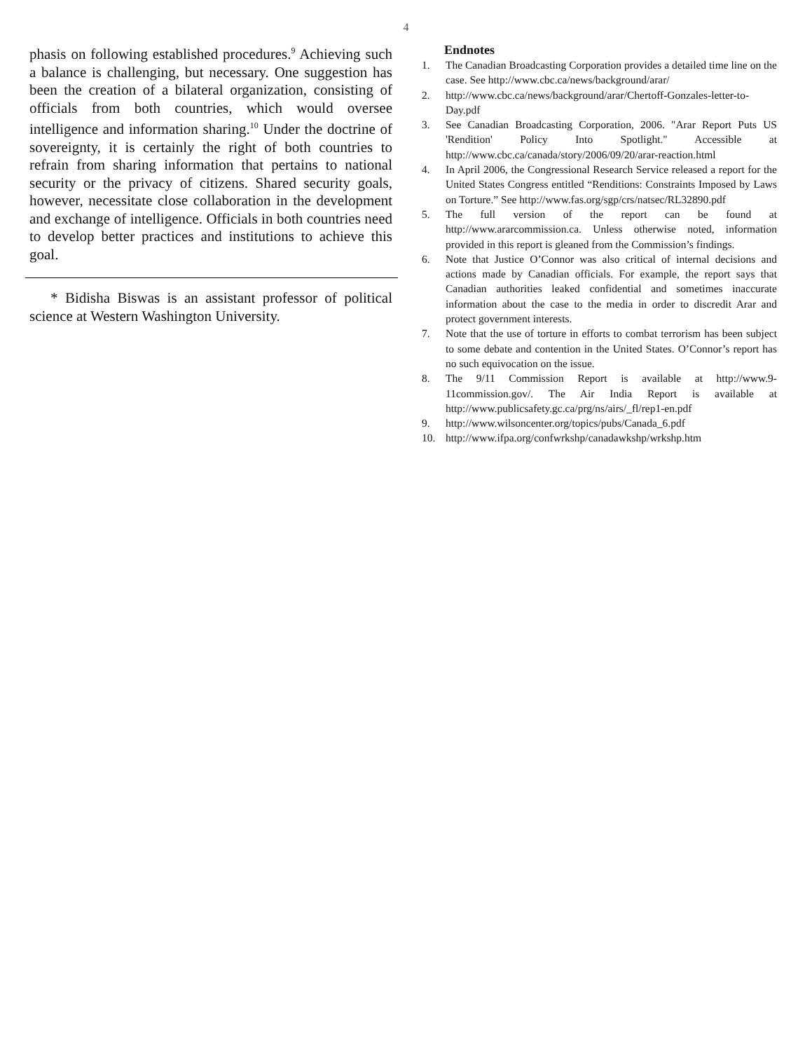4
phasis on following established procedures.<sup>9</sup> Achieving such a balance is challenging, but necessary. One suggestion has been the creation of a bilateral organization, consisting of officials from both countries, which would oversee intelligence and information sharing.<sup>10</sup> Under the doctrine of sovereignty, it is certainly the right of both countries to refrain from sharing information that pertains to national security or the privacy of citizens. Shared security goals, however, necessitate close collaboration in the development and exchange of intelligence. Officials in both countries need to develop better practices and institutions to achieve this goal.
* Bidisha Biswas is an assistant professor of political science at Western Washington University.
Endnotes
1. The Canadian Broadcasting Corporation provides a detailed time line on the case. See http://www.cbc.ca/news/background/arar/
2. http://www.cbc.ca/news/background/arar/Chertoff-Gonzales-letter-to-Day.pdf
3. See Canadian Broadcasting Corporation, 2006. "Arar Report Puts US 'Rendition' Policy Into Spotlight." Accessible at http://www.cbc.ca/canada/story/2006/09/20/arar-reaction.html
4. In April 2006, the Congressional Research Service released a report for the United States Congress entitled “Renditions: Constraints Imposed by Laws on Torture.” See http://www.fas.org/sgp/crs/natsec/RL32890.pdf
5. The full version of the report can be found at http://www.ararcommission.ca. Unless otherwise noted, information provided in this report is gleaned from the Commission’s findings.
6. Note that Justice O’Connor was also critical of internal decisions and actions made by Canadian officials. For example, the report says that Canadian authorities leaked confidential and sometimes inaccurate information about the case to the media in order to discredit Arar and protect government interests.
7. Note that the use of torture in efforts to combat terrorism has been subject to some debate and contention in the United States. O’Connor’s report has no such equivocation on the issue.
8. The 9/11 Commission Report is available at http://www.9-11commission.gov/. The Air India Report is available at http://www.publicsafety.gc.ca/prg/ns/airs/_fl/rep1-en.pdf
9. http://www.wilsoncenter.org/topics/pubs/Canada_6.pdf
10. http://www.ifpa.org/confwrkshp/canadawkshp/wrkshp.htm